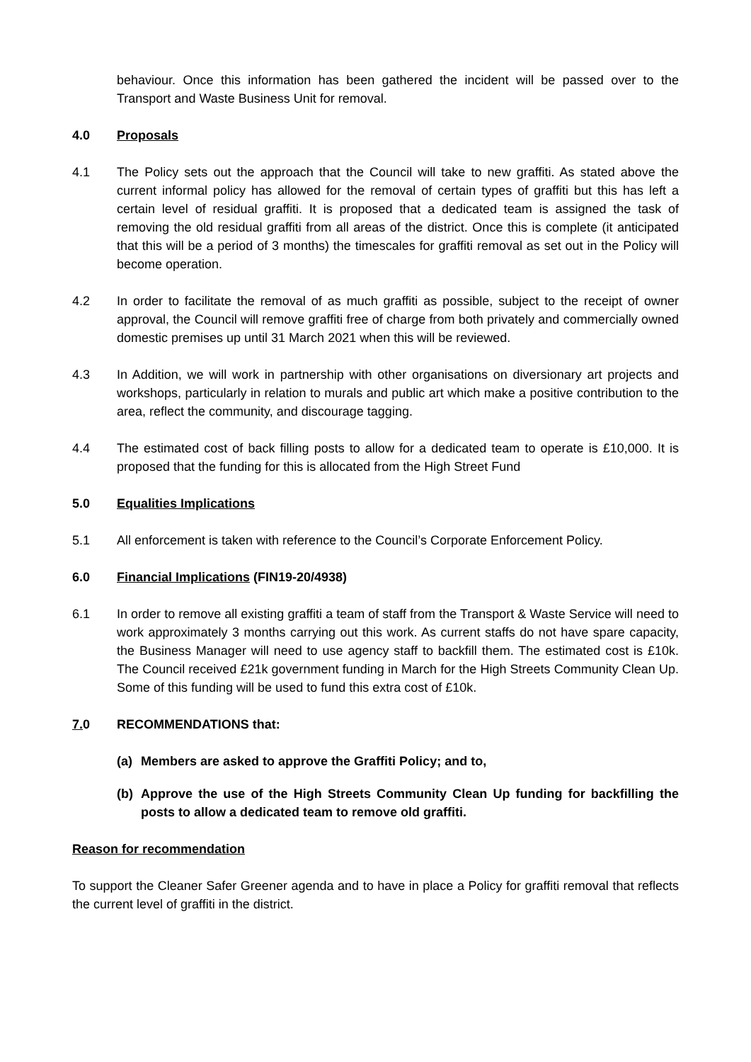behaviour. Once this information has been gathered the incident will be passed over to the Transport and Waste Business Unit for removal.
4.0 Proposals
4.1 The Policy sets out the approach that the Council will take to new graffiti. As stated above the current informal policy has allowed for the removal of certain types of graffiti but this has left a certain level of residual graffiti. It is proposed that a dedicated team is assigned the task of removing the old residual graffiti from all areas of the district. Once this is complete (it anticipated that this will be a period of 3 months) the timescales for graffiti removal as set out in the Policy will become operation.
4.2 In order to facilitate the removal of as much graffiti as possible, subject to the receipt of owner approval, the Council will remove graffiti free of charge from both privately and commercially owned domestic premises up until 31 March 2021 when this will be reviewed.
4.3 In Addition, we will work in partnership with other organisations on diversionary art projects and workshops, particularly in relation to murals and public art which make a positive contribution to the area, reflect the community, and discourage tagging.
4.4 The estimated cost of back filling posts to allow for a dedicated team to operate is £10,000. It is proposed that the funding for this is allocated from the High Street Fund
5.0 Equalities Implications
5.1 All enforcement is taken with reference to the Council’s Corporate Enforcement Policy.
6.0 Financial Implications (FIN19-20/4938)
6.1 In order to remove all existing graffiti a team of staff from the Transport & Waste Service will need to work approximately 3 months carrying out this work. As current staffs do not have spare capacity, the Business Manager will need to use agency staff to backfill them. The estimated cost is £10k. The Council received £21k government funding in March for the High Streets Community Clean Up. Some of this funding will be used to fund this extra cost of £10k.
7. 0 RECOMMENDATIONS that:
(a) Members are asked to approve the Graffiti Policy; and to,
(b) Approve the use of the High Streets Community Clean Up funding for backfilling the posts to allow a dedicated team to remove old graffiti.
Reason for recommendation
To support the Cleaner Safer Greener agenda and to have in place a Policy for graffiti removal that reflects the current level of graffiti in the district.